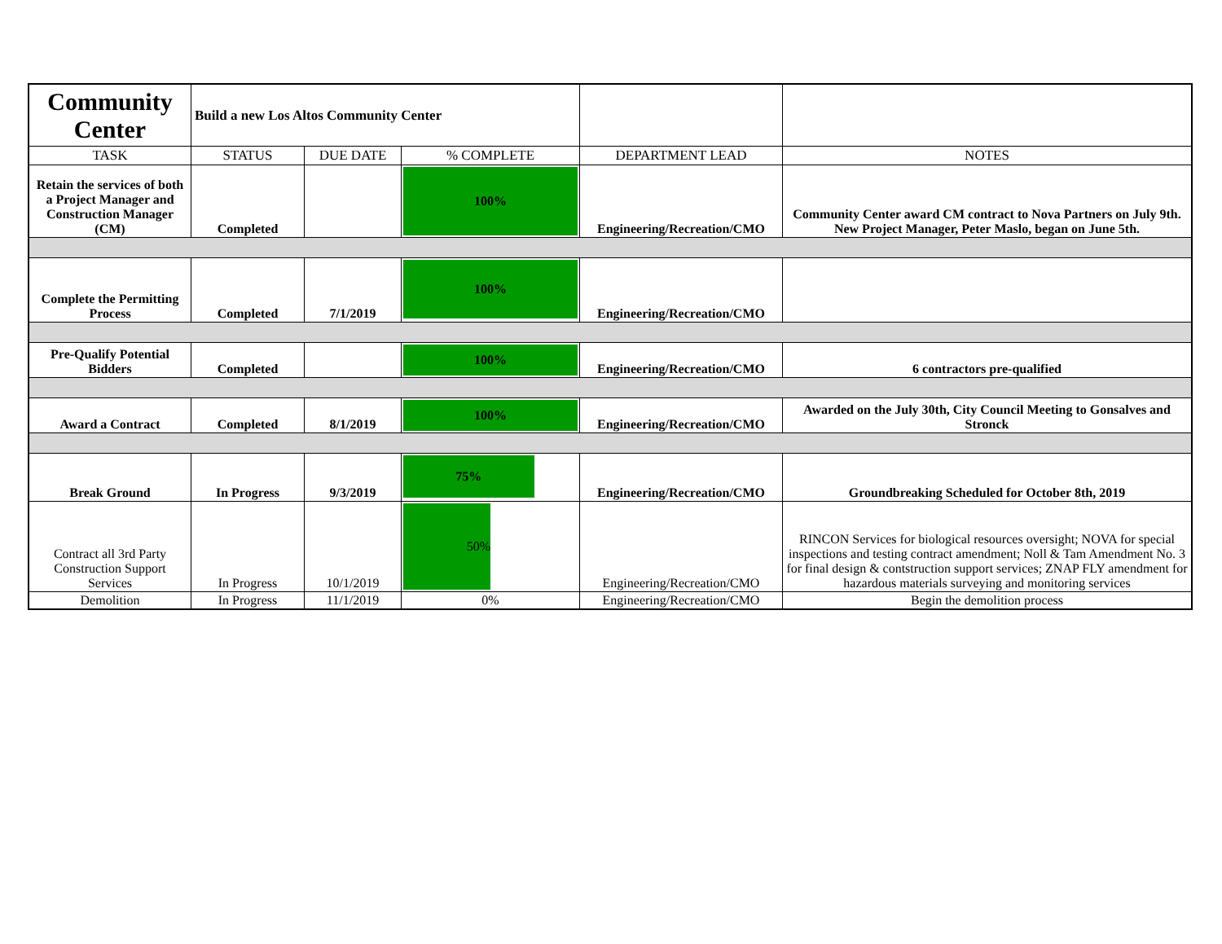| Community Center | Build a new Los Altos Community Center | | | | |
| TASK | STATUS | DUE DATE | % COMPLETE | DEPARTMENT LEAD | NOTES |
| Retain the services of both a Project Manager and Construction Manager (CM) | Completed | | 100% | Engineering/Recreation/CMO | Community Center award CM contract to Nova Partners on July 9th. New Project Manager, Peter Maslo, began on June 5th. |
| Complete the Permitting Process | Completed | 7/1/2019 | 100% | Engineering/Recreation/CMO | |
| Pre-Qualify Potential Bidders | Completed | | 100% | Engineering/Recreation/CMO | 6 contractors pre-qualified |
| Award a Contract | Completed | 8/1/2019 | 100% | Engineering/Recreation/CMO | Awarded on the July 30th, City Council Meeting to Gonsalves and Stronck |
| Break Ground | In Progress | 9/3/2019 | 75% | Engineering/Recreation/CMO | Groundbreaking Scheduled for October 8th, 2019 |
| Contract all 3rd Party Construction Support Services | In Progress | 10/1/2019 | 50% | Engineering/Recreation/CMO | RINCON Services for biological resources oversight; NOVA for special inspections and testing contract amendment; Noll & Tam Amendment No. 3 for final design & contstruction support services; ZNAP FLY amendment for hazardous materials surveying and monitoring services |
| Demolition | In Progress | 11/1/2019 | 0% | Engineering/Recreation/CMO | Begin the demolition process |